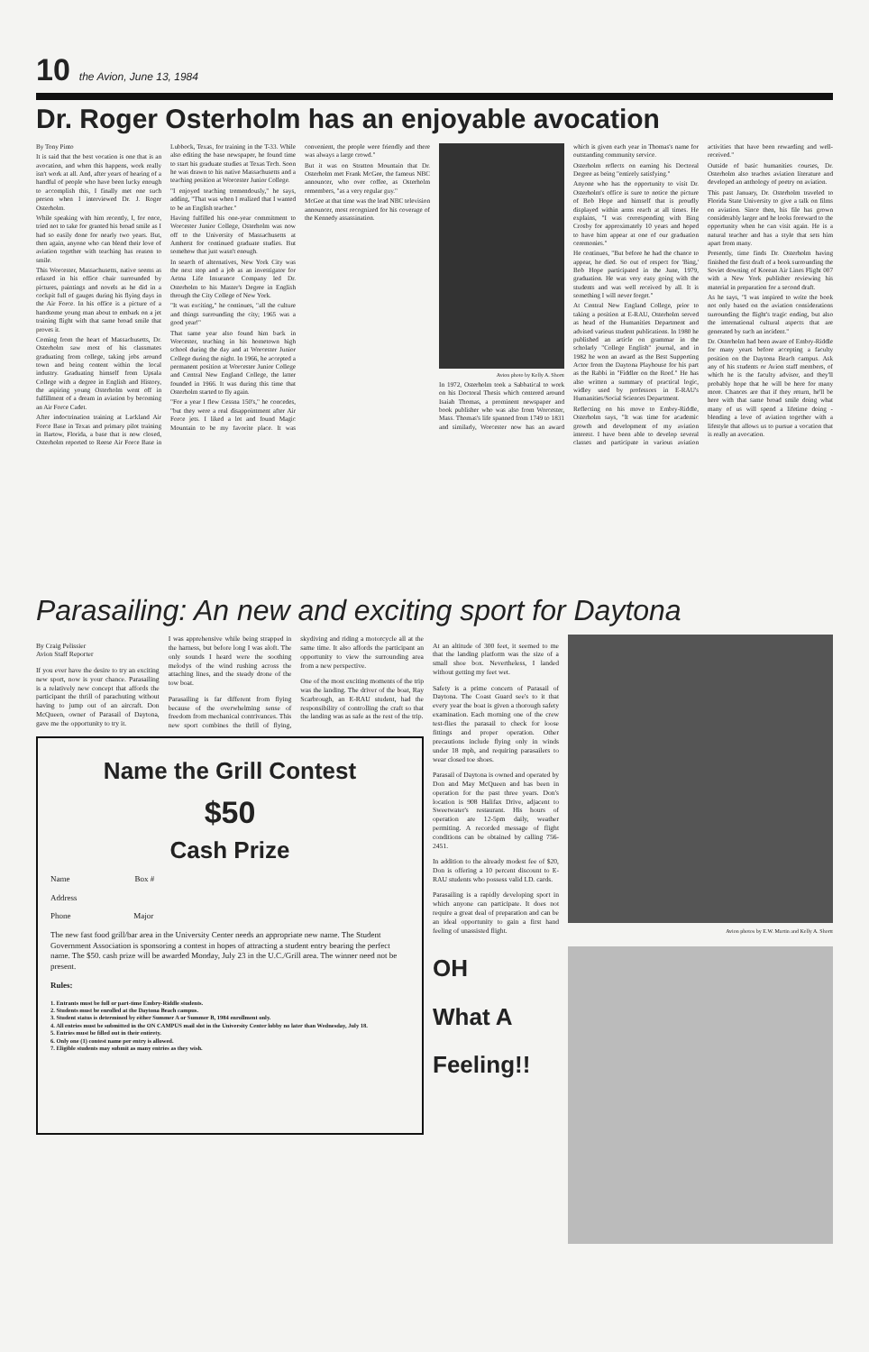10 the Avion, June 13, 1984
Dr. Roger Osterholm has an enjoyable avocation
By Tony Pinto
It is said that the best vocation is one that is an avocation, and when this happens, work really isn't work at all. And, after years of hearing of a handful of people who have been lucky enough to accomplish this, I finally met one such person when I interviewed Dr. J. Roger Osterholm.
While speaking with him recently, I, for once, tried not to take for granted his broad smile as I had so easily done for nearly two years. But, then again, anyone who can blend their love of aviation together with teaching has reason to smile.
This Worcester, Massachusetts, native seems as relaxed in his office chair surrounded by pictures, paintings and novels as he did in a cockpit full of gauges during his flying days in the Air Force. In his office is a picture of a handsome young man about to embark on a jet training flight with that same broad smile that proves it.
Coming from the heart of Massachusetts, Dr. Osterholm saw most of his classmates graduating from college, taking jobs around town and being content within the local industry. Graduating himself from Upsala College with a degree in English and History, the aspiring young Osterholm went off in fulfillment of a dream in aviation by becoming an Air Force Cadet.
After indoctrination training at Lackland Air Force Base in Texas and primary pilot training in Bartow, Florida, a base that is now closed, Osterholm reported to Reese Air Force Base in Lubbock, Texas, for training in the T-33. While also editing the base newspaper, he found time to start his graduate studies at Texas Tech. Soon he was drawn to his native Massachusetts and a teaching position at Worcester Junior College.
"I enjoyed teaching tremendously," he says, adding, "That was when I realized that I wanted to be an English teacher."
Having fulfilled his one-year commitment to Worcester Junior College, Osterholm was now off to the University of Massachusetts at Amherst for continued graduate studies. But somehow that just wasn't enough.
In search of alternatives, New York City was the next stop and a job as an investigator for Aetna Life Insurance Company led Dr. Osterholm to his Master's Degree in English through the City College of New York.
"It was exciting," he continues, "all the culture and things surrounding the city; 1965 was a good year!"
That same year also found him back in Worcester, teaching in his hometown high school during the day and at Worcester Junior College during the night. In 1966, he accepted a permanent position at Worcester Junior College and Central New England College, the latter founded in 1966. It was during this time that Osterholm started to fly again.
"For a year I flew Cessna 150's," he concedes, "but they were a real disappointment after Air Force jets. I liked a lot and found Magic Mountain to be my favorite place. It was convenient, the people were friendly and there was always a large crowd."
But it was on Stratton Mountain that Dr. Osterholm met Frank McGee, the famous NBC announcer, who over coffee, as Osterholm remembers, "as a very regular guy."
McGee at that time was the lead NBC television announcer, most recognized for his coverage of the Kennedy assassination.
Avion photo by Kelly A. Shortt
In 1972, Osterholm took a Sabbatical to work on his Doctoral Thesis which centered around Isaiah Thomas, a prominent newspaper and book publisher who was also from Worcester, Mass. Thomas's life spanned from 1749 to 1831 and similarly, Worcester now has an award which is given each year in Thomas's name for outstanding community service.
Osterholm reflects on earning his Doctoral Degree as being "entirely satisfying."
Anyone who has the opportunity to visit Dr. Osterholm's office is sure to notice the picture of Bob Hope and himself that is proudly displayed within arms reach at all times. He explains, "I was corresponding with Bing Crosby for approximately 10 years and hoped to have him appear at one of our graduation ceremonies."
He continues, "But before he had the chance to appear, he died. So out of respect for 'Bing,' Bob Hope participated in the June, 1979, graduation. He was very easy going with the students and was well received by all. It is something I will never forget."
At Central New England College, prior to taking a position at E-RAU, Osterholm served as head of the Humanities Department and advised various student publications. In 1980 he published an article on grammar in the scholarly "College English" journal, and in 1982 he won an award as the Best Supporting Actor from the Daytona Playhouse for his part as the Rabbi in "Fiddler on the Roof." He has also written a summary of practical logic, widley used by professors in E-RAU's Humanities/Social Sciences Department.
Reflecting on his move to Embry-Riddle, Osterholm says, "It was time for academic growth and development of my aviation interest. I have been able to develop several classes and participate in various aviation activities that have been rewarding and well-received."
Outside of basic humanities courses, Dr. Osterholm also teaches aviation literature and developed an anthology of poetry on aviation.
This past January, Dr. Osterholm traveled to Florida State University to give a talk on films on aviation. Since then, his file has grown considerably larger and he looks foreward to the opportunity when he can visit again. He is a natural teacher and has a style that sets him apart from many.
Presently, time finds Dr. Osterholm having finished the first draft of a book surrounding the Soviet downing of Korean Air Lines Flight 007 with a New York publisher reviewing his material in preparation for a second draft.
As he says, "I was inspired to write the book not only based on the aviation considerations surrounding the flight's tragic ending, but also the international cultural aspects that are generated by such an incident."
Dr. Osterholm had been aware of Embry-Riddle for many years before accepting a faculty position on the Daytona Beach campus. Ask any of his students or Avion staff members, of which he is the faculty advisor, and they'll probably hope that he will be here for many more. Chances are that if they return, he'll be here with that same broad smile doing what many of us will spend a lifetime doing - blending a love of aviation together with a lifestyle that allows us to pursue a vocation that is really an avocation.
Parasailing: An new and exciting sport for Daytona
By Craig Pelissier
Avion Staff Reporter
If you ever have the desire to try an exciting new sport, now is your chance. Parasailing is a relatively new concept that affords the participant the thrill of parachuting without having to jump out of an aircraft. Don McQueen, owner of Parasail of Daytona, gave me the opportunity to try it.
I was apprehensive while being strapped in the harness, but before long I was aloft. The only sounds I heard were the soothing melodys of the wind rushing across the attaching lines, and the steady drone of the tow boat.
Parasailing is far different from flying because of the overwhelming sense of freedom from mechanical contrivances. This new sport combines the thrill of flying, skydiving and riding a motorcycle all at the same time. It also affords the participant an opportunity to view the surrounding area from a new perspective.
One of the most exciting moments of the trip was the landing. The driver of the boat, Ray Scarbrough, an E-RAU student, had the responsibility of controlling the craft so that the landing was as safe as the rest of the trip.
Name the Grill Contest
$50
Cash Prize
Name Box #
Address
Phone Major
The new fast food grill/bar area in the University Center needs an appropriate new name. The Student Government Association is sponsoring a contest in hopes of attracting a student entry bearing the perfect name. The $50. cash prize will be awarded Monday, July 23 in the U.C./Grill area. The winner need not be present.
Rules:
1. Entrants must be full or part-time Embry-Riddle students.
2. Students must be enrolled at the Daytona Beach campus.
3. Student status is determined by either Summer A or Summer B, 1984 enrollment only.
4. All entries must be submitted in the ON CAMPUS mail slot in the University Center lobby no later than Wednesday, July 18.
5. Entries must be filled out in their entirety.
6. Only one (1) contest name per entry is allowed.
7. Eligible students may submit as many entries as they wish.
At an altitude of 300 feet, it seemed to me that the landing platform was the size of a small shoe box. Nevertheless, I landed without getting my feet wet.
Safety is a prime concern of Parasail of Daytona. The Coast Guard see's to it that every year the boat is given a thorough safety examination. Each morning one of the crew test-flies the parasail to check for loose fittings and proper operation. Other precautions include flying only in winds under 18 mph, and requiring parasailers to wear closed toe shoes.
Parasail of Daytona is owned and operated by Don and May McQueen and has been in operation for the past three years. Don's location is 908 Halifax Drive, adjacent to Sweetwater's restaurant. His hours of operation are 12-5pm daily, weather permiting. A recorded message of flight conditions can be obtained by calling 756-2451.
In addition to the already modest fee of $20, Don is offering a 10 percent discount to E-RAU students who possess valid I.D. cards.
Parasailing is a rapidly developing sport in which anyone can participate. It does not require a great deal of preparation and can be an ideal opportunity to gain a first hand feeling of unassisted flight.
OH
What A
Feeling!!
Avion photos by E.W. Martin and Kelly A. Shortt